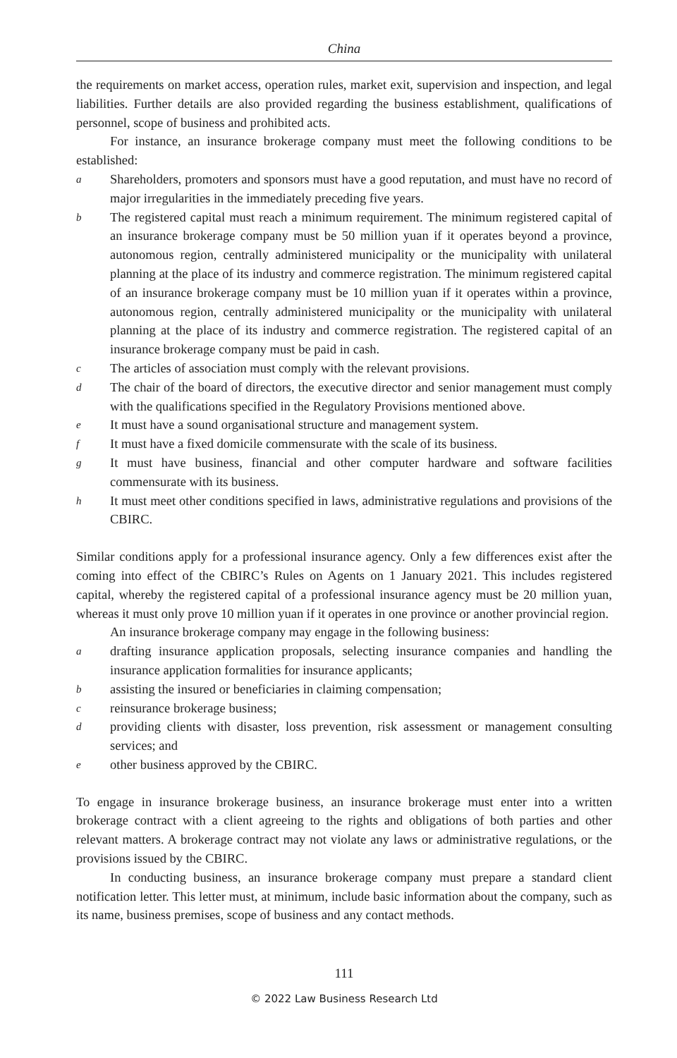China
the requirements on market access, operation rules, market exit, supervision and inspection, and legal liabilities. Further details are also provided regarding the business establishment, qualifications of personnel, scope of business and prohibited acts.
For instance, an insurance brokerage company must meet the following conditions to be established:
a Shareholders, promoters and sponsors must have a good reputation, and must have no record of major irregularities in the immediately preceding five years.
b The registered capital must reach a minimum requirement. The minimum registered capital of an insurance brokerage company must be 50 million yuan if it operates beyond a province, autonomous region, centrally administered municipality or the municipality with unilateral planning at the place of its industry and commerce registration. The minimum registered capital of an insurance brokerage company must be 10 million yuan if it operates within a province, autonomous region, centrally administered municipality or the municipality with unilateral planning at the place of its industry and commerce registration. The registered capital of an insurance brokerage company must be paid in cash.
c The articles of association must comply with the relevant provisions.
d The chair of the board of directors, the executive director and senior management must comply with the qualifications specified in the Regulatory Provisions mentioned above.
e It must have a sound organisational structure and management system.
f It must have a fixed domicile commensurate with the scale of its business.
g It must have business, financial and other computer hardware and software facilities commensurate with its business.
h It must meet other conditions specified in laws, administrative regulations and provisions of the CBIRC.
Similar conditions apply for a professional insurance agency. Only a few differences exist after the coming into effect of the CBIRC’s Rules on Agents on 1 January 2021. This includes registered capital, whereby the registered capital of a professional insurance agency must be 20 million yuan, whereas it must only prove 10 million yuan if it operates in one province or another provincial region.
An insurance brokerage company may engage in the following business:
adrafting insurance application proposals, selecting insurance companies and handling the insurance application formalities for insurance applicants;
bassisting the insured or beneficiaries in claiming compensation;
creinsurance brokerage business;
dproviding clients with disaster, loss prevention, risk assessment or management consulting services; and
eother business approved by the CBIRC.
To engage in insurance brokerage business, an insurance brokerage must enter into a written brokerage contract with a client agreeing to the rights and obligations of both parties and other relevant matters. A brokerage contract may not violate any laws or administrative regulations, or the provisions issued by the CBIRC.
In conducting business, an insurance brokerage company must prepare a standard client notification letter. This letter must, at minimum, include basic information about the company, such as its name, business premises, scope of business and any contact methods.
111
© 2022 Law Business Research Ltd